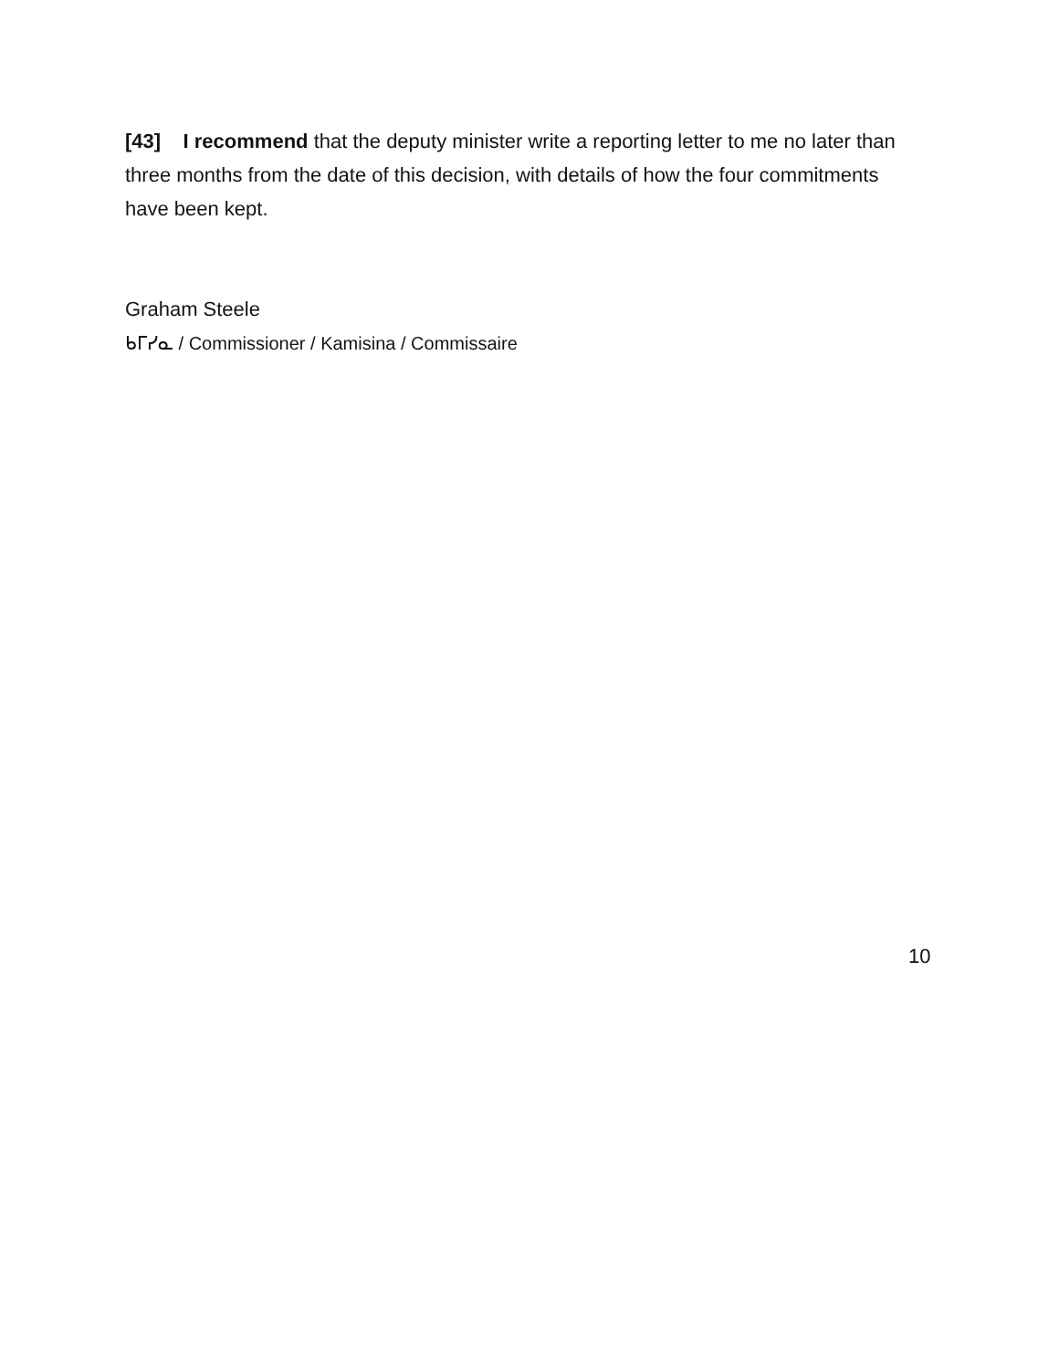[43] I recommend that the deputy minister write a reporting letter to me no later than three months from the date of this decision, with details of how the four commitments have been kept.
Graham Steele
ᑲᒥᓯᓇ / Commissioner / Kamisina / Commissaire
10